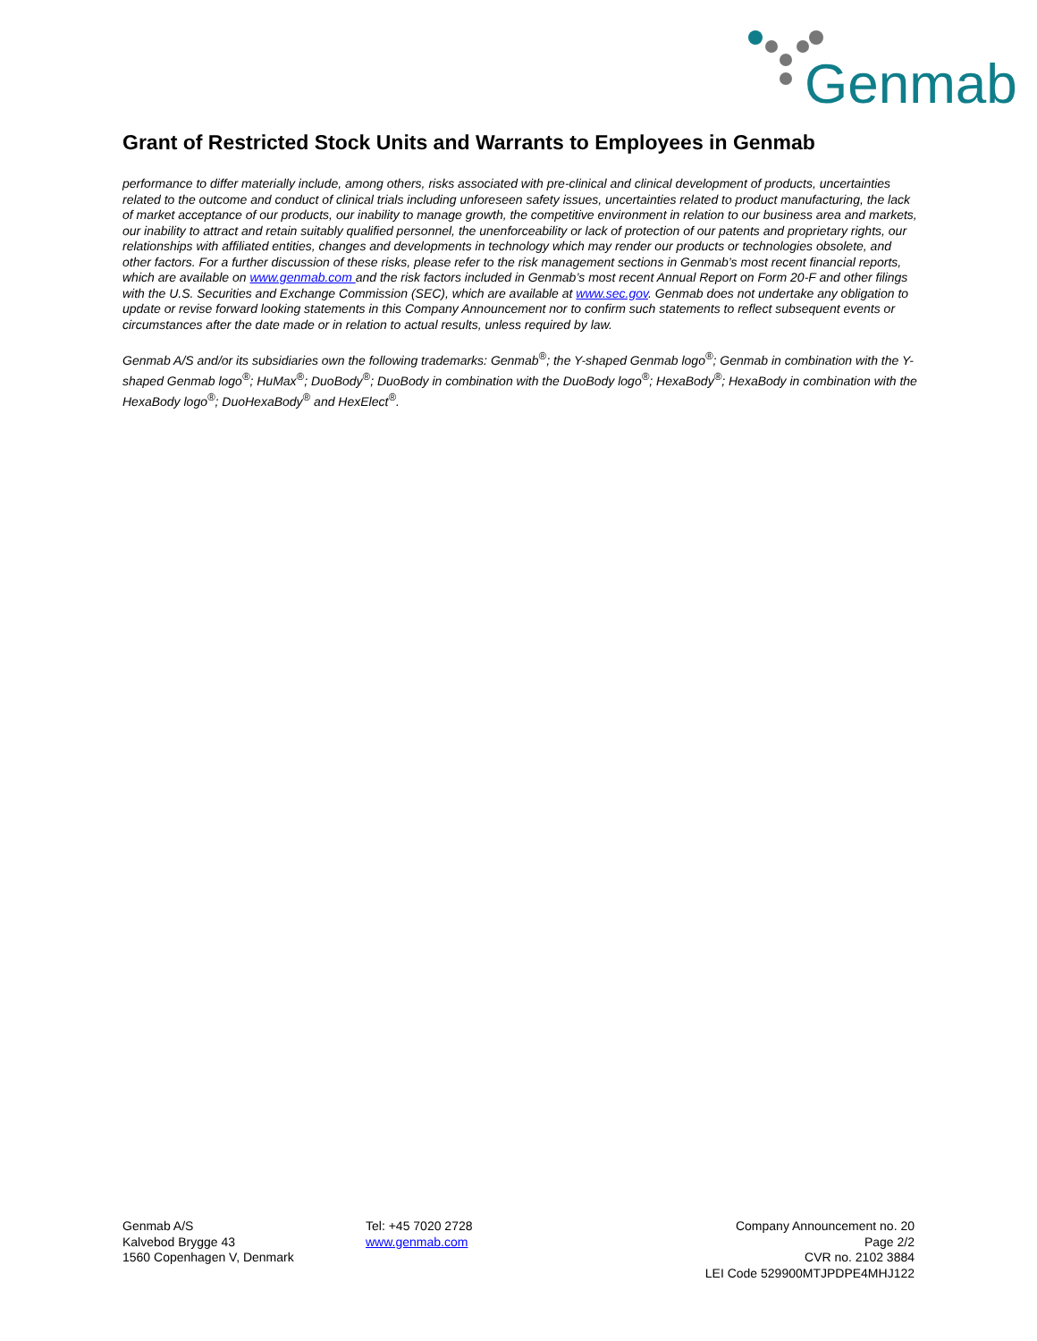Genmab
Grant of Restricted Stock Units and Warrants to Employees in Genmab
performance to differ materially include, among others, risks associated with pre-clinical and clinical development of products, uncertainties related to the outcome and conduct of clinical trials including unforeseen safety issues, uncertainties related to product manufacturing, the lack of market acceptance of our products, our inability to manage growth, the competitive environment in relation to our business area and markets, our inability to attract and retain suitably qualified personnel, the unenforceability or lack of protection of our patents and proprietary rights, our relationships with affiliated entities, changes and developments in technology which may render our products or technologies obsolete, and other factors. For a further discussion of these risks, please refer to the risk management sections in Genmab’s most recent financial reports, which are available on www.genmab.com and the risk factors included in Genmab’s most recent Annual Report on Form 20-F and other filings with the U.S. Securities and Exchange Commission (SEC), which are available at www.sec.gov. Genmab does not undertake any obligation to update or revise forward looking statements in this Company Announcement nor to confirm such statements to reflect subsequent events or circumstances after the date made or in relation to actual results, unless required by law.
Genmab A/S and/or its subsidiaries own the following trademarks: Genmab<sup>®</sup>; the Y-shaped Genmab logo<sup>®</sup>; Genmab in combination with the Y-shaped Genmab logo<sup>®</sup>; HuMax<sup>®</sup>; DuoBody<sup>®</sup>; DuoBody in combination with the DuoBody logo<sup>®</sup>; HexaBody<sup>®</sup>; HexaBody in combination with the HexaBody logo<sup>®</sup>; DuoHexaBody<sup>®</sup> and HexElect<sup>®</sup>.
Genmab A/S
Kalvebod Brygge 43
1560 Copenhagen V, Denmark
Tel: +45 7020 2728
www.genmab.com
Company Announcement no. 20
Page 2/2
CVR no. 2102 3884
LEI Code 529900MTJPDPE4MHJ122